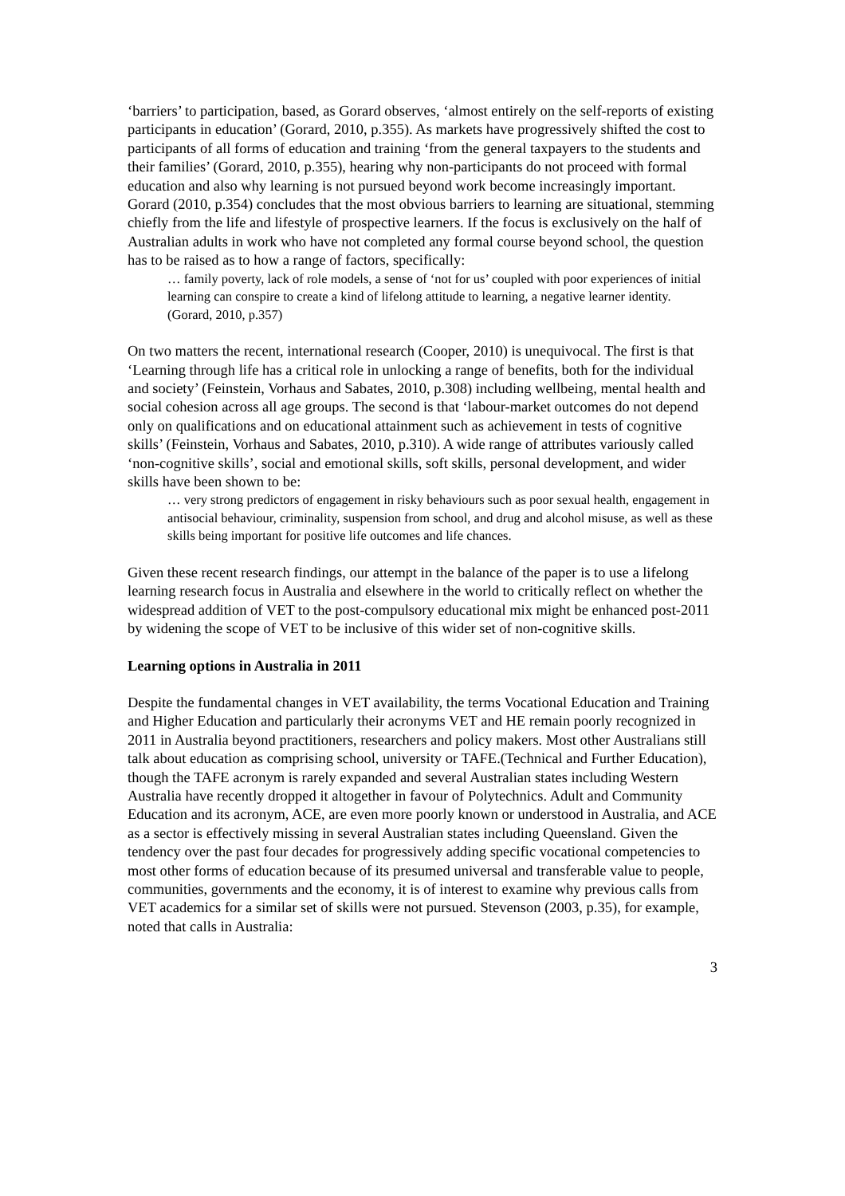‘barriers’ to participation, based, as Gorard observes, ‘almost entirely on the self-reports of existing participants in education’ (Gorard, 2010, p.355). As markets have progressively shifted the cost to participants of all forms of education and training ‘from the general taxpayers to the students and their families’ (Gorard, 2010, p.355), hearing why non-participants do not proceed with formal education and also why learning is not pursued beyond work become increasingly important. Gorard (2010, p.354) concludes that the most obvious barriers to learning are situational, stemming chiefly from the life and lifestyle of prospective learners. If the focus is exclusively on the half of Australian adults in work who have not completed any formal course beyond school, the question has to be raised as to how a range of factors, specifically:
… family poverty, lack of role models, a sense of ‘not for us’ coupled with poor experiences of initial learning can conspire to create a kind of lifelong attitude to learning, a negative learner identity. (Gorard, 2010, p.357)
On two matters the recent, international research (Cooper, 2010) is unequivocal. The first is that ‘Learning through life has a critical role in unlocking a range of benefits, both for the individual and society’ (Feinstein, Vorhaus and Sabates, 2010, p.308) including wellbeing, mental health and social cohesion across all age groups. The second is that ‘labour-market outcomes do not depend only on qualifications and on educational attainment such as achievement in tests of cognitive skills’ (Feinstein, Vorhaus and Sabates, 2010, p.310). A wide range of attributes variously called ‘non-cognitive skills’, social and emotional skills, soft skills, personal development, and wider skills have been shown to be:
… very strong predictors of engagement in risky behaviours such as poor sexual health, engagement in antisocial behaviour, criminality, suspension from school, and drug and alcohol misuse, as well as these skills being important for positive life outcomes and life chances.
Given these recent research findings, our attempt in the balance of the paper is to use a lifelong learning research focus in Australia and elsewhere in the world to critically reflect on whether the widespread addition of VET to the post-compulsory educational mix might be enhanced post-2011 by widening the scope of VET to be inclusive of this wider set of non-cognitive skills.
Learning options in Australia in 2011
Despite the fundamental changes in VET availability, the terms Vocational Education and Training and Higher Education and particularly their acronyms VET and HE remain poorly recognized in 2011 in Australia beyond practitioners, researchers and policy makers. Most other Australians still talk about education as comprising school, university or TAFE.(Technical and Further Education), though the TAFE acronym is rarely expanded and several Australian states including Western Australia have recently dropped it altogether in favour of Polytechnics. Adult and Community Education and its acronym, ACE, are even more poorly known or understood in Australia, and ACE as a sector is effectively missing in several Australian states including Queensland. Given the tendency over the past four decades for progressively adding specific vocational competencies to most other forms of education because of its presumed universal and transferable value to people, communities, governments and the economy, it is of interest to examine why previous calls from VET academics for a similar set of skills were not pursued. Stevenson (2003, p.35), for example, noted that calls in Australia:
3